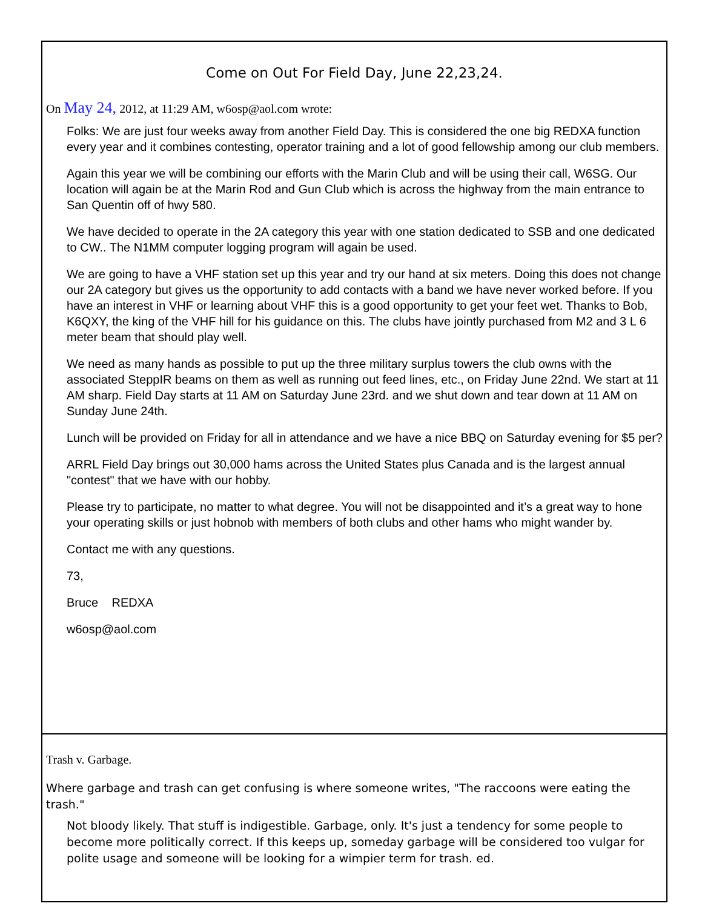Come on Out For Field Day, June 22,23,24.
On May 24, 2012, at 11:29 AM, w6osp@aol.com wrote:
Folks: We are just four weeks away from another Field Day. This is considered the one big REDXA function every year and it combines contesting, operator training and a lot of good fellowship among our club members.
Again this year we will be combining our efforts with the Marin Club and will be using their call, W6SG. Our location will again be at the Marin Rod and Gun Club which is across the highway from the main entrance to San Quentin off of hwy 580.
We have decided to operate in the 2A category this year with one station dedicated to SSB and one dedicated to CW.. The N1MM computer logging program will again be used.
We are going to have a VHF station set up this year and try our hand at six meters. Doing this does not change our 2A category but gives us the opportunity to add contacts with a band we have never worked before. If you have an interest in VHF or learning about VHF this is a good opportunity to get your feet wet. Thanks to Bob, K6QXY, the king of the VHF hill for his guidance on this. The clubs have jointly purchased from M2 and 3 L 6 meter beam that should play well.
We need as many hands as possible to put up the three military surplus towers the club owns with the associated SteppIR beams on them as well as running out feed lines, etc., on Friday June 22nd. We start at 11 AM sharp. Field Day starts at 11 AM on Saturday June 23rd. and we shut down and tear down at 11 AM on Sunday June 24th.
Lunch will be provided on Friday for all in attendance and we have a nice BBQ on Saturday evening for $5 per?
ARRL Field Day brings out 30,000 hams across the United States plus Canada and is the largest annual "contest" that we have with our hobby.
Please try to participate, no matter to what degree. You will not be disappointed and it’s a great way to hone your operating skills or just hobnob with members of both clubs and other hams who might wander by.
Contact me with any questions.
73,
Bruce REDXA
w6osp@aol.com
Trash v. Garbage.
Where garbage and trash can get confusing is where someone writes, "The raccoons were eating the trash."
Not bloody likely. That stuff is indigestible. Garbage, only. It's just a tendency for some people to become more politically correct. If this keeps up, someday garbage will be considered too vulgar for polite usage and someone will be looking for a wimpier term for trash. ed.